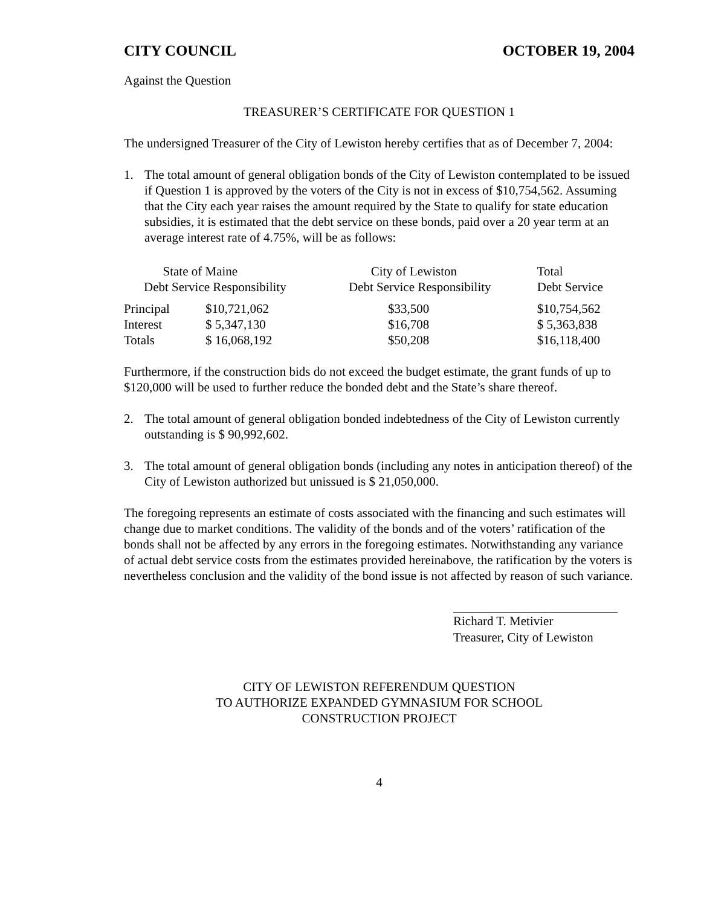CITY COUNCIL OCTOBER 19, 2004
Against the Question
TREASURER’S CERTIFICATE FOR QUESTION 1
The undersigned Treasurer of the City of Lewiston hereby certifies that as of December 7, 2004:
1. The total amount of general obligation bonds of the City of Lewiston contemplated to be issued if Question 1 is approved by the voters of the City is not in excess of $10,754,562. Assuming that the City each year raises the amount required by the State to qualify for state education subsidies, it is estimated that the debt service on these bonds, paid over a 20 year term at an average interest rate of 4.75%, will be as follows:
| State of Maine Debt Service Responsibility | | City of Lewiston Debt Service Responsibility | Total Debt Service |
| --- | --- | --- | --- |
| Principal | $10,721,062 | $33,500 | $10,754,562 |
| Interest | $ 5,347,130 | $16,708 | $ 5,363,838 |
| Totals | $ 16,068,192 | $50,208 | $16,118,400 |
Furthermore, if the construction bids do not exceed the budget estimate, the grant funds of up to $120,000 will be used to further reduce the bonded debt and the State’s share thereof.
2. The total amount of general obligation bonded indebtedness of the City of Lewiston currently outstanding is $ 90,992,602.
3. The total amount of general obligation bonds (including any notes in anticipation thereof) of the City of Lewiston authorized but unissued is $ 21,050,000.
The foregoing represents an estimate of costs associated with the financing and such estimates will change due to market conditions. The validity of the bonds and of the voters’ ratification of the bonds shall not be affected by any errors in the foregoing estimates. Notwithstanding any variance of actual debt service costs from the estimates provided hereinabove, the ratification by the voters is nevertheless conclusion and the validity of the bond issue is not affected by reason of such variance.
Richard T. Metivier
Treasurer, City of Lewiston
CITY OF LEWISTON REFERENDUM QUESTION
TO AUTHORIZE EXPANDED GYMNASIUM FOR SCHOOL
CONSTRUCTION PROJECT
4